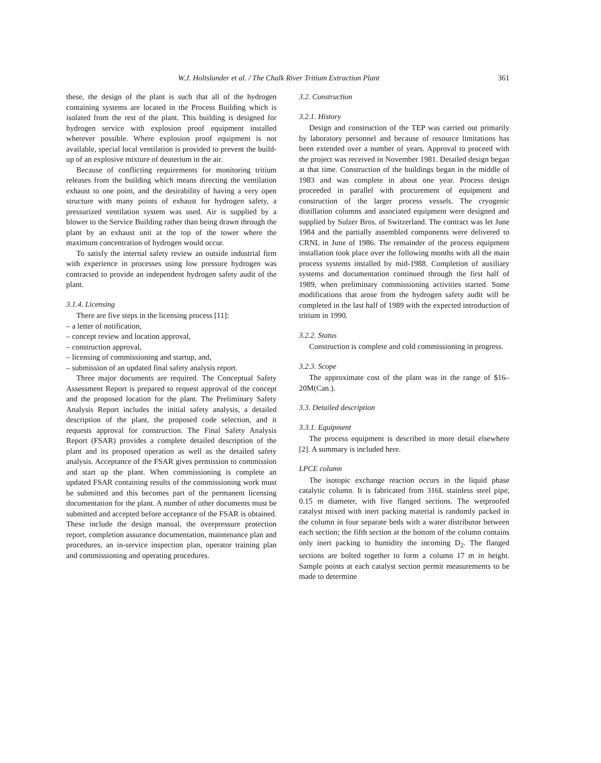W.J. Holtslander et al. / The Chalk River Tritium Extraction Plant 361
these, the design of the plant is such that all of the hydrogen containing systems are located in the Process Building which is isolated from the rest of the plant. This building is designed for hydrogen service with explosion proof equipment installed wherever possible. Where explosion proof equipment is not available, special local ventilation is provided to prevent the build-up of an explosive mixture of deuterium in the air.
Because of conflicting requirements for monitoring tritium releases from the building which means directing the ventilation exhaust to one point, and the desirability of having a very open structure with many points of exhaust for hydrogen safety, a pressurized ventilation system was used. Air is supplied by a blower to the Service Building rather than being drawn through the plant by an exhaust unit at the top of the tower where the maximum concentration of hydrogen would occur.
To satisfy the internal safety review an outside industrial firm with experience in processes using low pressure hydrogen was contracted to provide an independent hydrogen safety audit of the plant.
3.1.4. Licensing
There are five steps in the licensing process [11]:
– a letter of notification,
– concept review and location approval,
– construction approval,
– licensing of commissioning and startup, and,
– submission of an updated final safety analysis report.
Three major documents are required. The Conceptual Safety Assessment Report is prepared to request approval of the concept and the proposed location for the plant. The Preliminary Safety Analysis Report includes the initial safety analysis, a detailed description of the plant, the proposed code selection, and it requests approval for construction. The Final Safety Analysis Report (FSAR) provides a complete detailed description of the plant and its proposed operation as well as the detailed safety analysis. Acceptance of the FSAR gives permission to commission and start up the plant. When commissioning is complete an updated FSAR containing results of the commissioning work must be submitted and this becomes part of the permanent licensing documentation for the plant. A number of other documents must be submitted and accepted before acceptance of the FSAR is obtained. These include the design manual, the overpressure protection report, completion assurance documentation, maintenance plan and procedures, an in-service inspection plan, operator training plan and commissioning and operating procedures.
3.2. Construction
3.2.1. History
Design and construction of the TEP was carried out primarily by laboratory personnel and because of resource limitations has been extended over a number of years. Approval to proceed with the project was received in November 1981. Detailed design began at that time. Construction of the buildings began in the middle of 1983 and was complete in about one year. Process design proceeded in parallel with procurement of equipment and construction of the larger process vessels. The cryogenic distillation columns and associated equipment were designed and supplied by Sulzer Bros. of Switzerland. The contract was let June 1984 and the partially assembled components were delivered to CRNL in June of 1986. The remainder of the process equipment installation took place over the following months with all the main process systems installed by mid-1988. Completion of auxiliary systems and documentation continued through the first half of 1989, when preliminary commissioning activities started. Some modifications that arose from the hydrogen safety audit will be completed in the last half of 1989 with the expected introduction of tritium in 1990.
3.2.2. Status
Construction is complete and cold commissioning in progress.
3.2.3. Scope
The approximate cost of the plant was in the range of $16–20M(Can.).
3.3. Detailed description
3.3.1. Equipment
The process equipment is described in more detail elsewhere [2]. A summary is included here.
LPCE column
The isotopic exchange reaction occurs in the liquid phase catalytic column. It is fabricated from 316L stainless steel pipe, 0.15 m diameter, with five flanged sections. The wetproofed catalyst mixed with inert packing material is randomly packed in the column in four separate beds with a water distributor between each section; the fifth section at the bottom of the column contains only inert packing to humidity the incoming D<sub>2</sub>. The flanged sections are bolted together to form a column 17 m in height. Sample points at each catalyst section permit measurements to be made to determine